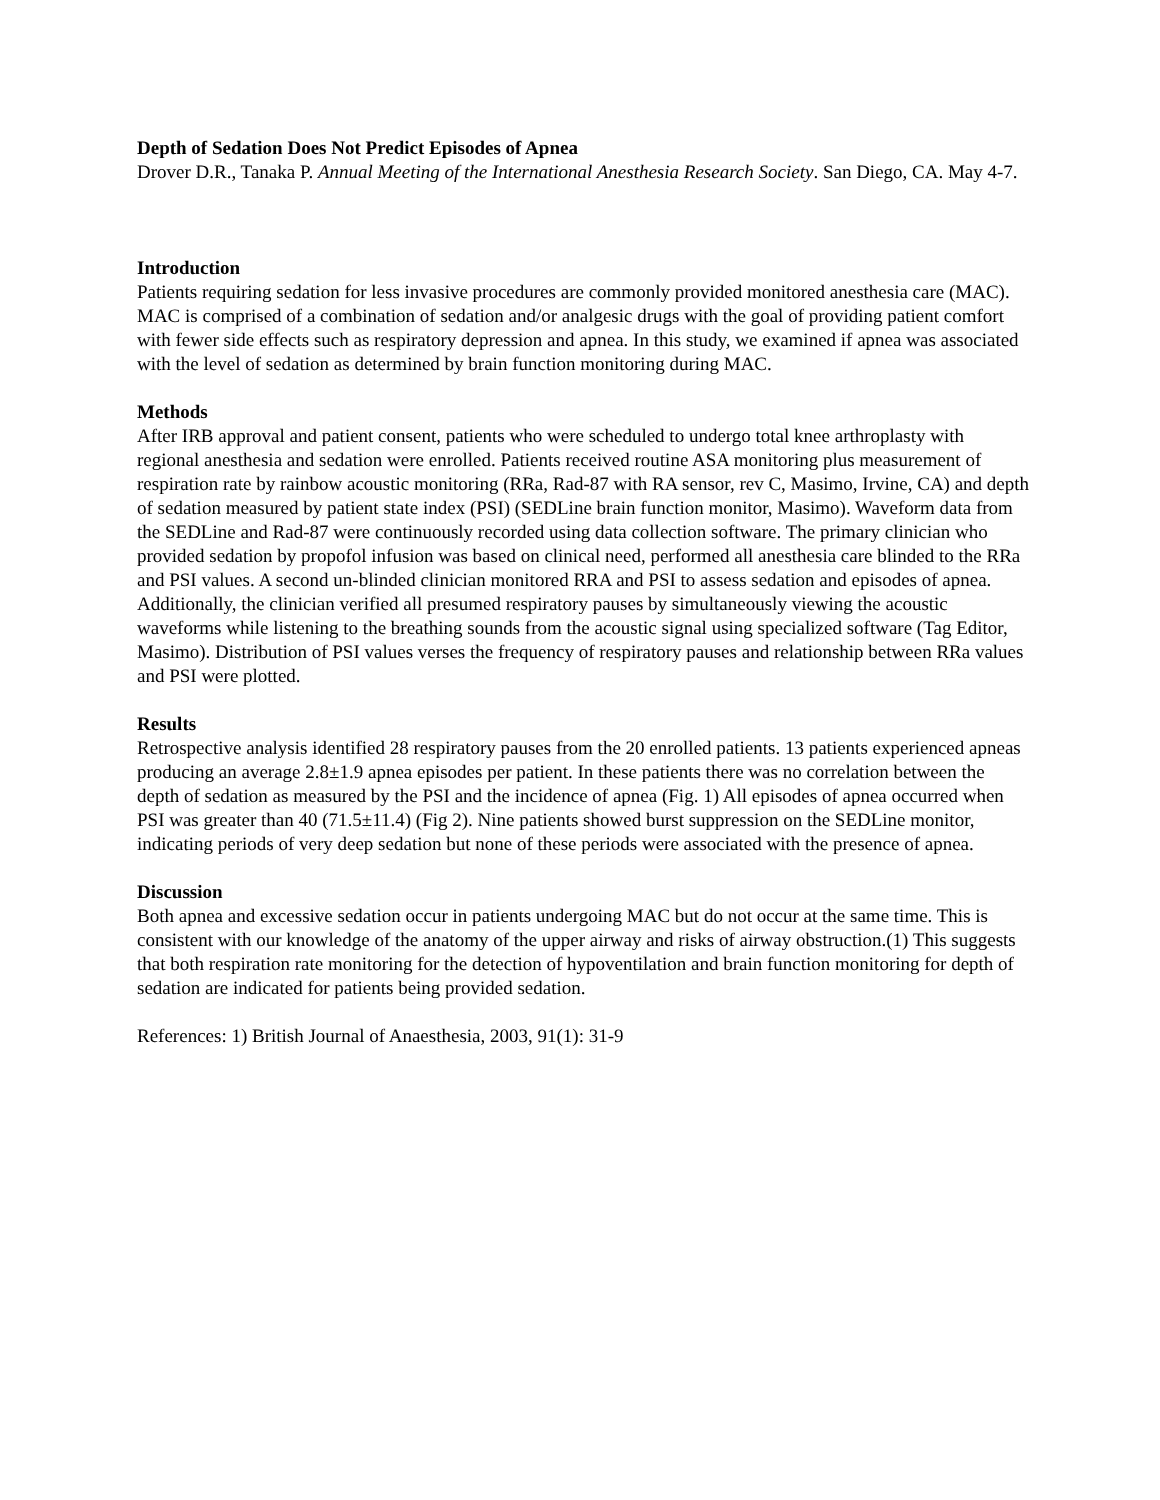Depth of Sedation Does Not Predict Episodes of Apnea
Drover D.R., Tanaka P. Annual Meeting of the International Anesthesia Research Society. San Diego, CA. May 4-7.
Introduction
Patients requiring sedation for less invasive procedures are commonly provided monitored anesthesia care (MAC). MAC is comprised of a combination of sedation and/or analgesic drugs with the goal of providing patient comfort with fewer side effects such as respiratory depression and apnea. In this study, we examined if apnea was associated with the level of sedation as determined by brain function monitoring during MAC.
Methods
After IRB approval and patient consent, patients who were scheduled to undergo total knee arthroplasty with regional anesthesia and sedation were enrolled. Patients received routine ASA monitoring plus measurement of respiration rate by rainbow acoustic monitoring (RRa, Rad-87 with RA sensor, rev C, Masimo, Irvine, CA) and depth of sedation measured by patient state index (PSI) (SEDLine brain function monitor, Masimo). Waveform data from the SEDLine and Rad-87 were continuously recorded using data collection software. The primary clinician who provided sedation by propofol infusion was based on clinical need, performed all anesthesia care blinded to the RRa and PSI values. A second un-blinded clinician monitored RRA and PSI to assess sedation and episodes of apnea. Additionally, the clinician verified all presumed respiratory pauses by simultaneously viewing the acoustic waveforms while listening to the breathing sounds from the acoustic signal using specialized software (Tag Editor, Masimo). Distribution of PSI values verses the frequency of respiratory pauses and relationship between RRa values and PSI were plotted.
Results
Retrospective analysis identified 28 respiratory pauses from the 20 enrolled patients. 13 patients experienced apneas producing an average 2.8±1.9 apnea episodes per patient. In these patients there was no correlation between the depth of sedation as measured by the PSI and the incidence of apnea (Fig. 1) All episodes of apnea occurred when PSI was greater than 40 (71.5±11.4) (Fig 2). Nine patients showed burst suppression on the SEDLine monitor, indicating periods of very deep sedation but none of these periods were associated with the presence of apnea.
Discussion
Both apnea and excessive sedation occur in patients undergoing MAC but do not occur at the same time. This is consistent with our knowledge of the anatomy of the upper airway and risks of airway obstruction.(1) This suggests that both respiration rate monitoring for the detection of hypoventilation and brain function monitoring for depth of sedation are indicated for patients being provided sedation.
References: 1) British Journal of Anaesthesia, 2003, 91(1): 31-9